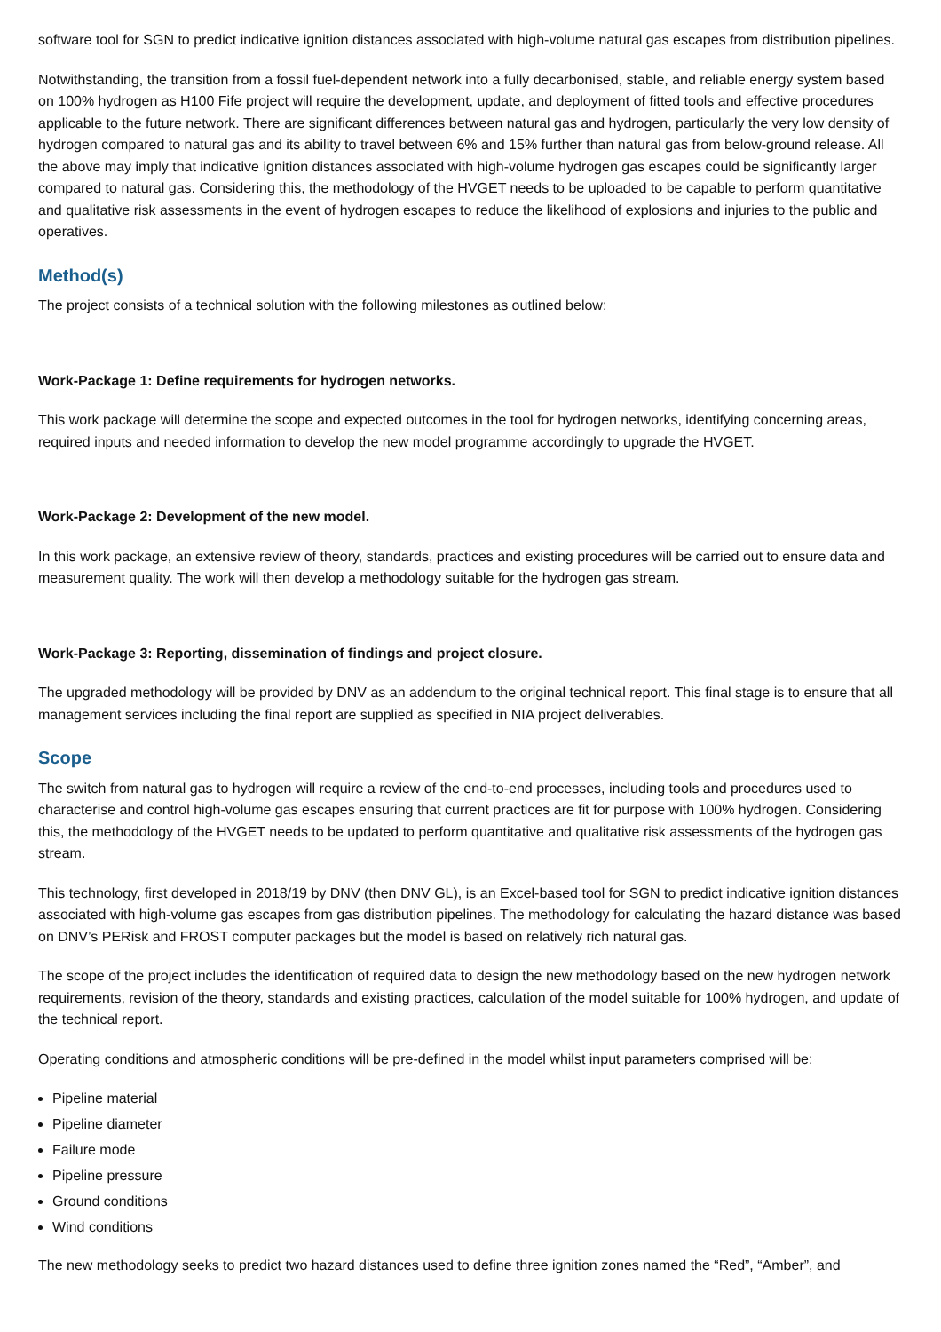software tool for SGN to predict indicative ignition distances associated with high-volume natural gas escapes from distribution pipelines.
Notwithstanding, the transition from a fossil fuel-dependent network into a fully decarbonised, stable, and reliable energy system based on 100% hydrogen as H100 Fife project will require the development, update, and deployment of fitted tools and effective procedures applicable to the future network. There are significant differences between natural gas and hydrogen, particularly the very low density of hydrogen compared to natural gas and its ability to travel between 6% and 15% further than natural gas from below-ground release. All the above may imply that indicative ignition distances associated with high-volume hydrogen gas escapes could be significantly larger compared to natural gas. Considering this, the methodology of the HVGET needs to be uploaded to be capable to perform quantitative and qualitative risk assessments in the event of hydrogen escapes to reduce the likelihood of explosions and injuries to the public and operatives.
Method(s)
The project consists of a technical solution with the following milestones as outlined below:
Work-Package 1: Define requirements for hydrogen networks.
This work package will determine the scope and expected outcomes in the tool for hydrogen networks, identifying concerning areas, required inputs and needed information to develop the new model programme accordingly to upgrade the HVGET.
Work-Package 2: Development of the new model.
In this work package, an extensive review of theory, standards, practices and existing procedures will be carried out to ensure data and measurement quality. The work will then develop a methodology suitable for the hydrogen gas stream.
Work-Package 3: Reporting, dissemination of findings and project closure.
The upgraded methodology will be provided by DNV as an addendum to the original technical report. This final stage is to ensure that all management services including the final report are supplied as specified in NIA project deliverables.
Scope
The switch from natural gas to hydrogen will require a review of the end-to-end processes, including tools and procedures used to characterise and control high-volume gas escapes ensuring that current practices are fit for purpose with 100% hydrogen. Considering this, the methodology of the HVGET needs to be updated to perform quantitative and qualitative risk assessments of the hydrogen gas stream.
This technology, first developed in 2018/19 by DNV (then DNV GL), is an Excel-based tool for SGN to predict indicative ignition distances associated with high-volume gas escapes from gas distribution pipelines. The methodology for calculating the hazard distance was based on DNV’s PERisk and FROST computer packages but the model is based on relatively rich natural gas.
The scope of the project includes the identification of required data to design the new methodology based on the new hydrogen network requirements, revision of the theory, standards and existing practices, calculation of the model suitable for 100% hydrogen, and update of the technical report.
Operating conditions and atmospheric conditions will be pre-defined in the model whilst input parameters comprised will be:
Pipeline material
Pipeline diameter
Failure mode
Pipeline pressure
Ground conditions
Wind conditions
The new methodology seeks to predict two hazard distances used to define three ignition zones named the “Red”, “Amber”, and